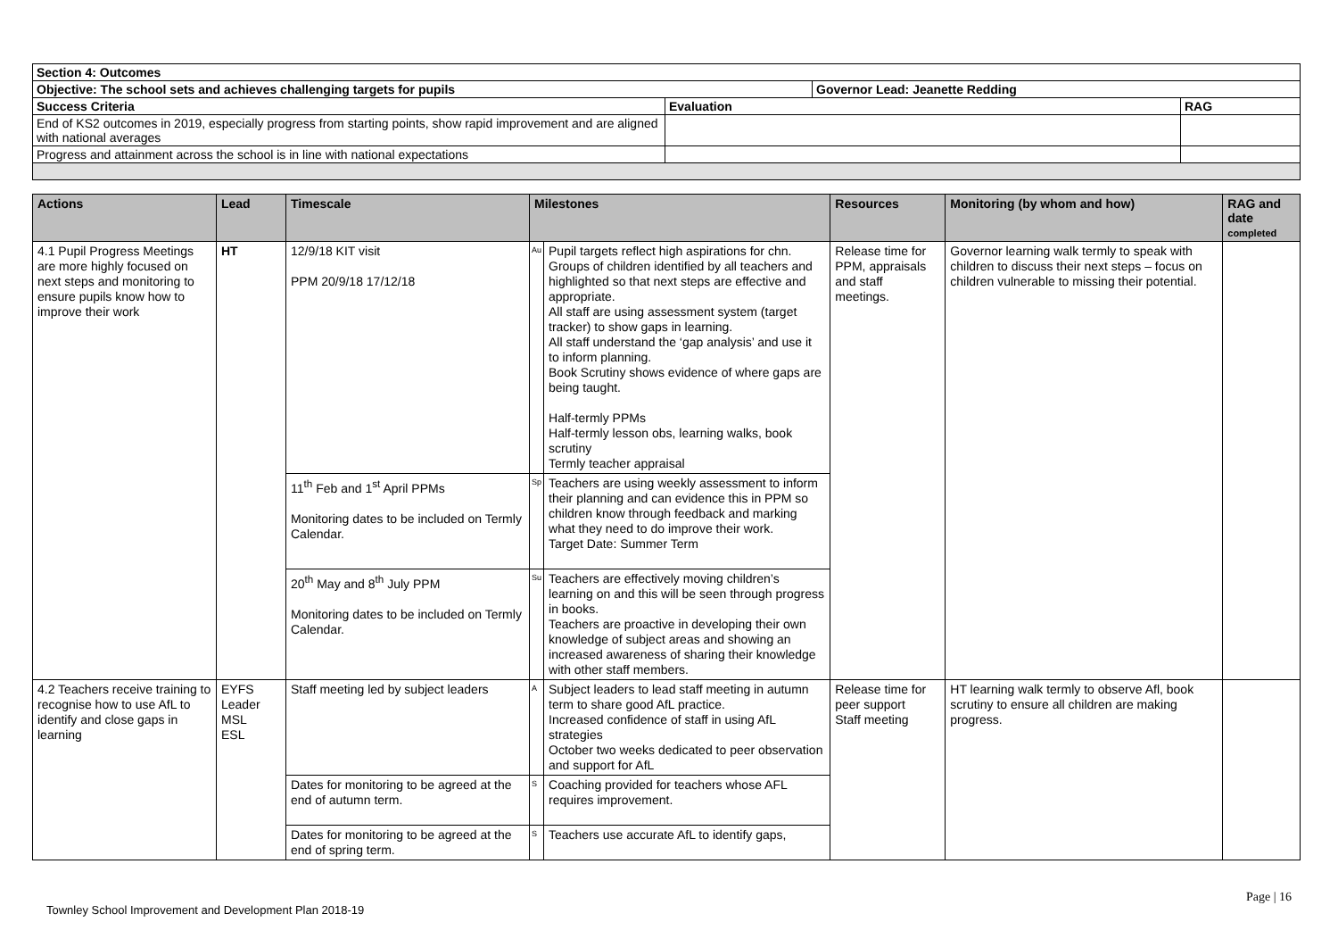| Section 4: Outcomes | | | |
| --- | --- | --- | --- |
| Objective: The school sets and achieves challenging targets for pupils | | Governor Lead: Jeanette Redding | |
| Success Criteria | Evaluation | | RAG |
| End of KS2 outcomes in 2019, especially progress from starting points, show rapid improvement and are aligned with national averages | | | |
| Progress and attainment across the school is in line with national expectations | | | |
| Actions | Lead | Timescale | Milestones | | Resources | Monitoring (by whom and how) | RAG and date completed |
| --- | --- | --- | --- | --- | --- | --- | --- |
| 4.1 Pupil Progress Meetings are more highly focused on next steps and monitoring to ensure pupils know how to improve their work | HT | 12/9/18 KIT visit PPM 20/9/18 17/12/18 | Au | Pupil targets reflect high aspirations for chn. Groups of children identified by all teachers and highlighted so that next steps are effective and appropriate. All staff are using assessment system (target tracker) to show gaps in learning. All staff understand the ‘gap analysis’ and use it to inform planning. Book Scrutiny shows evidence of where gaps are being taught. Half-termly PPMs Half-termly lesson obs, learning walks, book scrutiny Termly teacher appraisal | Release time for PPM, appraisals and staff meetings. | Governor learning walk termly to speak with children to discuss their next steps – focus on children vulnerable to missing their potential. | |
| | | 11<sup>th</sup> Feb and 1<sup>st</sup> April PPMs Monitoring dates to be included on Termly Calendar. | Sp | Teachers are using weekly assessment to inform their planning and can evidence this in PPM so children know through feedback and marking what they need to do improve their work. Target Date: Summer Term | | | |
| | | 20<sup>th</sup> May and 8<sup>th</sup> July PPM Monitoring dates to be included on Termly Calendar. | Su | Teachers are effectively moving children’s learning on and this will be seen through progress in books. Teachers are proactive in developing their own knowledge of subject areas and showing an increased awareness of sharing their knowledge with other staff members. | | | |
| 4.2 Teachers receive training to recognise how to use AfL to identify and close gaps in learning | EYFS Leader MSL ESL | Staff meeting led by subject leaders | A | Subject leaders to lead staff meeting in autumn term to share good AfL practice. Increased confidence of staff in using AfL strategies October two weeks dedicated to peer observation and support for AfL | Release time for peer support Staff meeting | HT learning walk termly to observe Afl, book scrutiny to ensure all children are making progress. | |
| | | Dates for monitoring to be agreed at the end of autumn term. | S | Coaching provided for teachers whose AFL requires improvement. | | | |
| | | Dates for monitoring to be agreed at the end of spring term. | S | Teachers use accurate AfL to identify gaps, | | | |
Page | 16
Townley School Improvement and Development Plan 2018-19